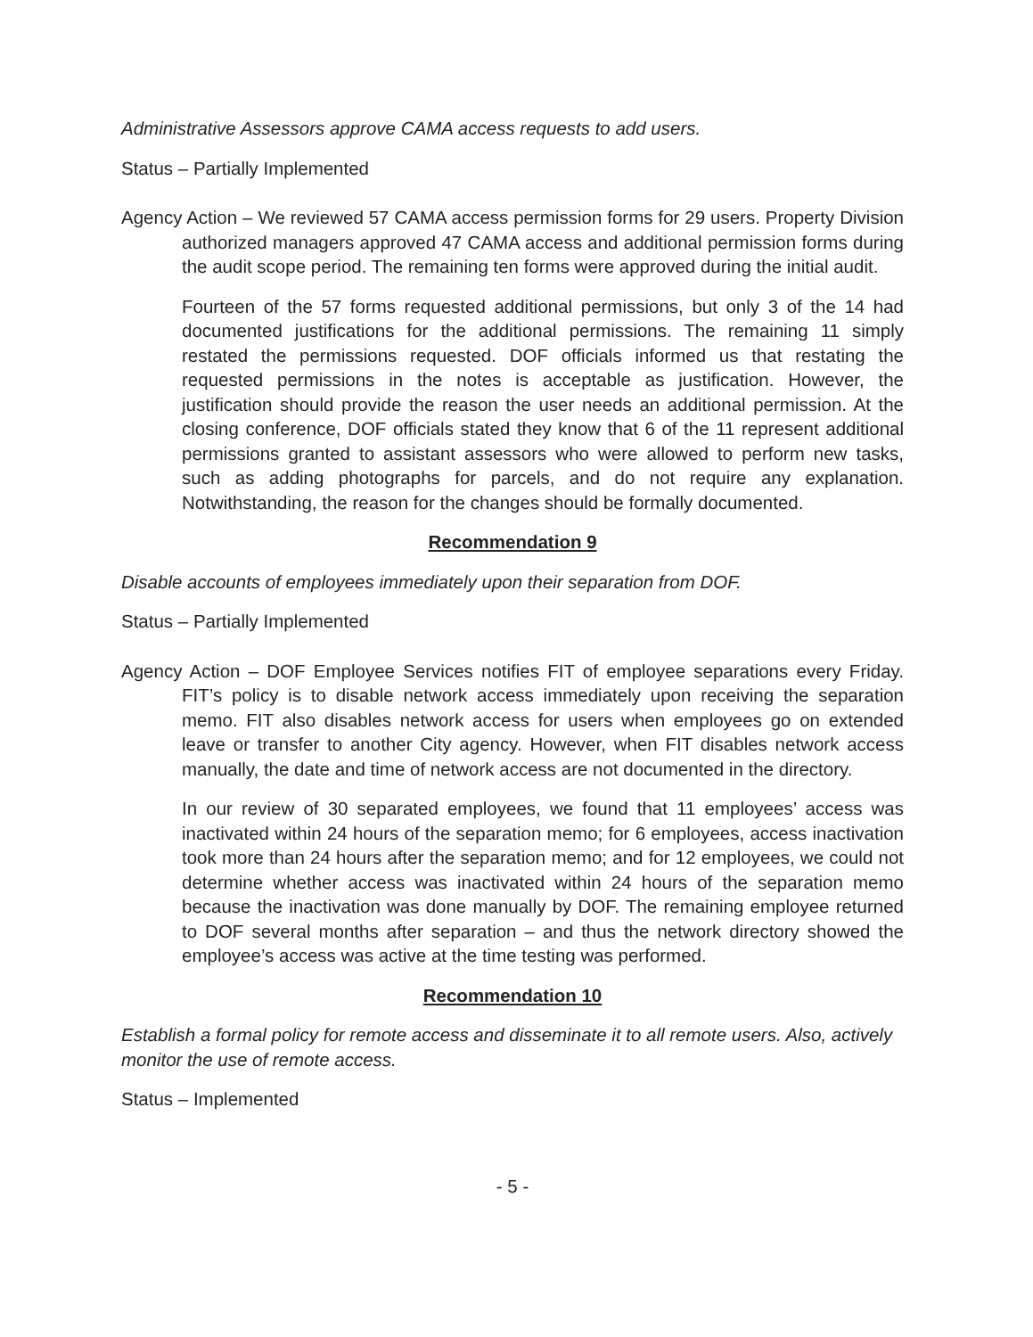Administrative Assessors approve CAMA access requests to add users.
Status – Partially Implemented
Agency Action – We reviewed 57 CAMA access permission forms for 29 users. Property Division authorized managers approved 47 CAMA access and additional permission forms during the audit scope period. The remaining ten forms were approved during the initial audit.
Fourteen of the 57 forms requested additional permissions, but only 3 of the 14 had documented justifications for the additional permissions. The remaining 11 simply restated the permissions requested. DOF officials informed us that restating the requested permissions in the notes is acceptable as justification. However, the justification should provide the reason the user needs an additional permission. At the closing conference, DOF officials stated they know that 6 of the 11 represent additional permissions granted to assistant assessors who were allowed to perform new tasks, such as adding photographs for parcels, and do not require any explanation. Notwithstanding, the reason for the changes should be formally documented.
Recommendation 9
Disable accounts of employees immediately upon their separation from DOF.
Status – Partially Implemented
Agency Action – DOF Employee Services notifies FIT of employee separations every Friday. FIT’s policy is to disable network access immediately upon receiving the separation memo. FIT also disables network access for users when employees go on extended leave or transfer to another City agency. However, when FIT disables network access manually, the date and time of network access are not documented in the directory.
In our review of 30 separated employees, we found that 11 employees’ access was inactivated within 24 hours of the separation memo; for 6 employees, access inactivation took more than 24 hours after the separation memo; and for 12 employees, we could not determine whether access was inactivated within 24 hours of the separation memo because the inactivation was done manually by DOF. The remaining employee returned to DOF several months after separation – and thus the network directory showed the employee’s access was active at the time testing was performed.
Recommendation 10
Establish a formal policy for remote access and disseminate it to all remote users. Also, actively monitor the use of remote access.
Status – Implemented
- 5 -